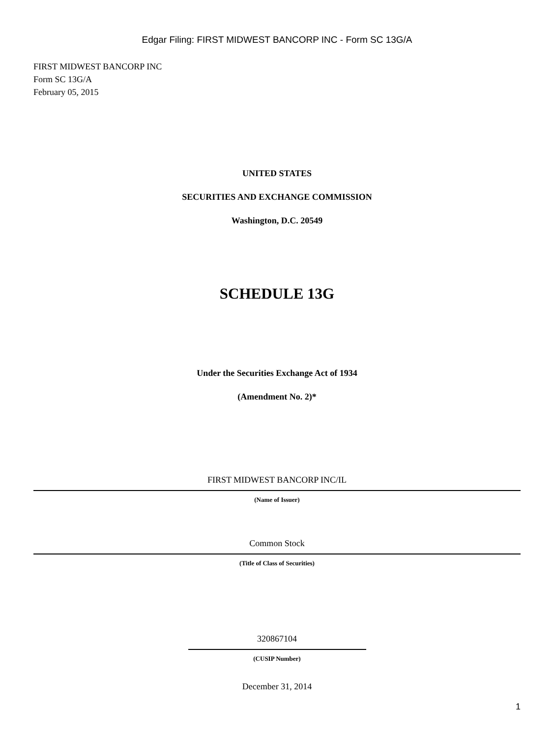Edgar Filing: FIRST MIDWEST BANCORP INC - Form SC 13G/A
FIRST MIDWEST BANCORP INC
Form SC 13G/A
February 05, 2015
UNITED STATES
SECURITIES AND EXCHANGE COMMISSION
Washington, D.C. 20549
SCHEDULE 13G
Under the Securities Exchange Act of 1934
(Amendment No. 2)*
FIRST MIDWEST BANCORP INC/IL
(Name of Issuer)
Common Stock
(Title of Class of Securities)
320867104
(CUSIP Number)
December 31, 2014
1